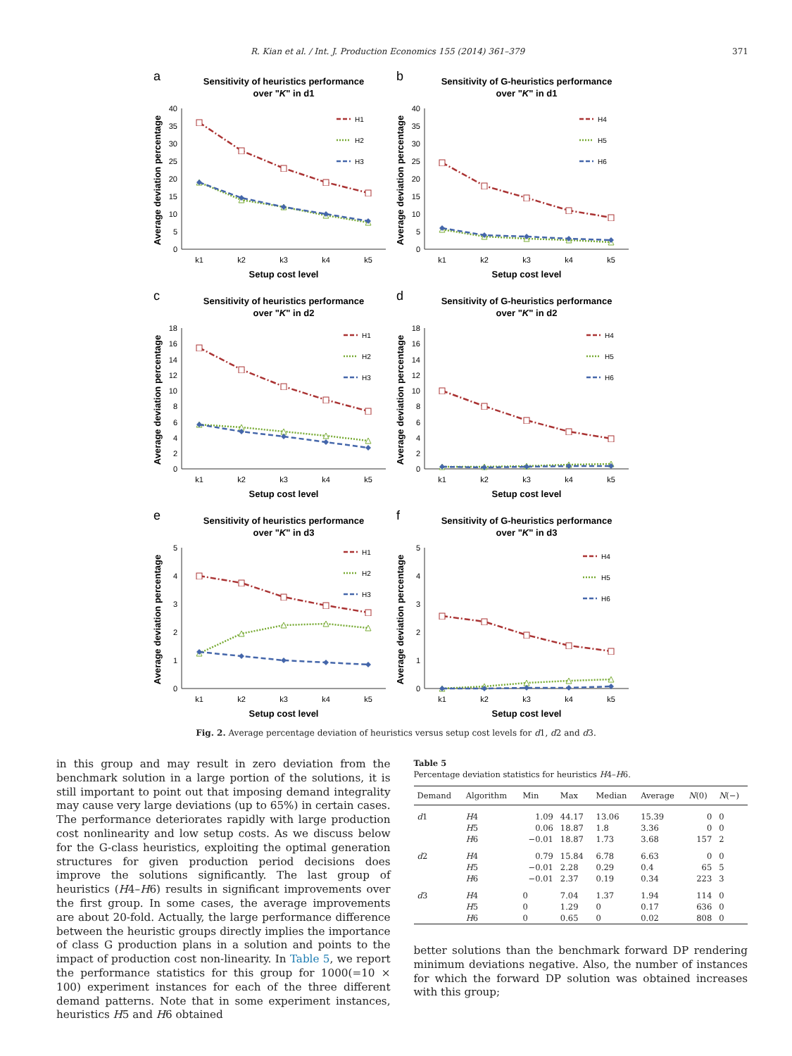R. Kian et al. / Int. J. Production Economics 155 (2014) 361–379 371
a
Sensitivity of heuristics performance
over "K" in d1
Average deviation percentage
0
5
10
15
20
25
30
35
40
k1
k2
k3
k4
k5
Setup cost level
H1
H2
H3
b
Sensitivity of G-heuristics performance
over "K" in d1
Average deviation percentage
0
5
10
15
20
25
30
35
40
k1
k2
k3
k4
k5
Setup cost level
H4
H5
H6
c
Sensitivity of heuristics performance
over "K" in d2
Average deviation percentage
0
2
4
6
8
10
12
14
16
18
k1
k2
k3
k4
k5
Setup cost level
H1
H2
H3
d
Sensitivity of G-heuristics performance
over "K" in d2
Average deviation percentage
0
2
4
6
8
10
12
14
16
18
k1
k2
k3
k4
k5
Setup cost level
H4
H5
H6
e
Sensitivity of heuristics performance
over "K" in d3
Average deviation percentage
0
1
2
3
4
5
k1
k2
k3
k4
k5
Setup cost level
H1
H2
H3
f
Sensitivity of G-heuristics performance
over "K" in d3
Average deviation percentage
0
1
2
3
4
5
k1
k2
k3
k4
k5
Setup cost level
H4
H5
H6
Fig. 2. Average percentage deviation of heuristics versus setup cost levels for d1, d2 and d3.
in this group and may result in zero deviation from the benchmark solution in a large portion of the solutions, it is still important to point out that imposing demand integrality may cause very large deviations (up to 65%) in certain cases. The performance deteriorates rapidly with large production cost nonlinearity and low setup costs. As we discuss below for the G-class heuristics, exploiting the optimal generation structures for given production period decisions does improve the solutions significantly. The last group of heuristics (H4–H6) results in significant improvements over the first group. In some cases, the average improvements are about 20-fold. Actually, the large performance difference between the heuristic groups directly implies the importance of class G production plans in a solution and points to the impact of production cost non-linearity. In Table 5, we report the performance statistics for this group for 1000(=10 × 100) experiment instances for each of the three different demand patterns. Note that in some experiment instances, heuristics H5 and H6 obtained
Table 5
Percentage deviation statistics for heuristics H4–H6.
| Demand | Algorithm | Min | Max | Median | Average | N (0) | N (−) |
| --- | --- | --- | --- | --- | --- | --- | --- |
| d 1 | H 4 | 1.09 | 44.17 | 13.06 | 15.39 | 0 | 0 |
| | H 5 | 0.06 | 18.87 | 1.8 | 3.36 | 0 | 0 |
| | H 6 | −0.01 | 18.87 | 1.73 | 3.68 | 157 | 2 |
| d 2 | H 4 | 0.79 | 15.84 | 6.78 | 6.63 | 0 | 0 |
| | H 5 | −0.01 | 2.28 | 0.29 | 0.4 | 65 | 5 |
| | H 6 | −0.01 | 2.37 | 0.19 | 0.34 | 223 | 3 |
| d 3 | H 4 | 0 | 7.04 | 1.37 | 1.94 | 114 | 0 |
| | H 5 | 0 | 1.29 | 0 | 0.17 | 636 | 0 |
| | H 6 | 0 | 0.65 | 0 | 0.02 | 808 | 0 |
better solutions than the benchmark forward DP rendering minimum deviations negative. Also, the number of instances for which the forward DP solution was obtained increases with this group;